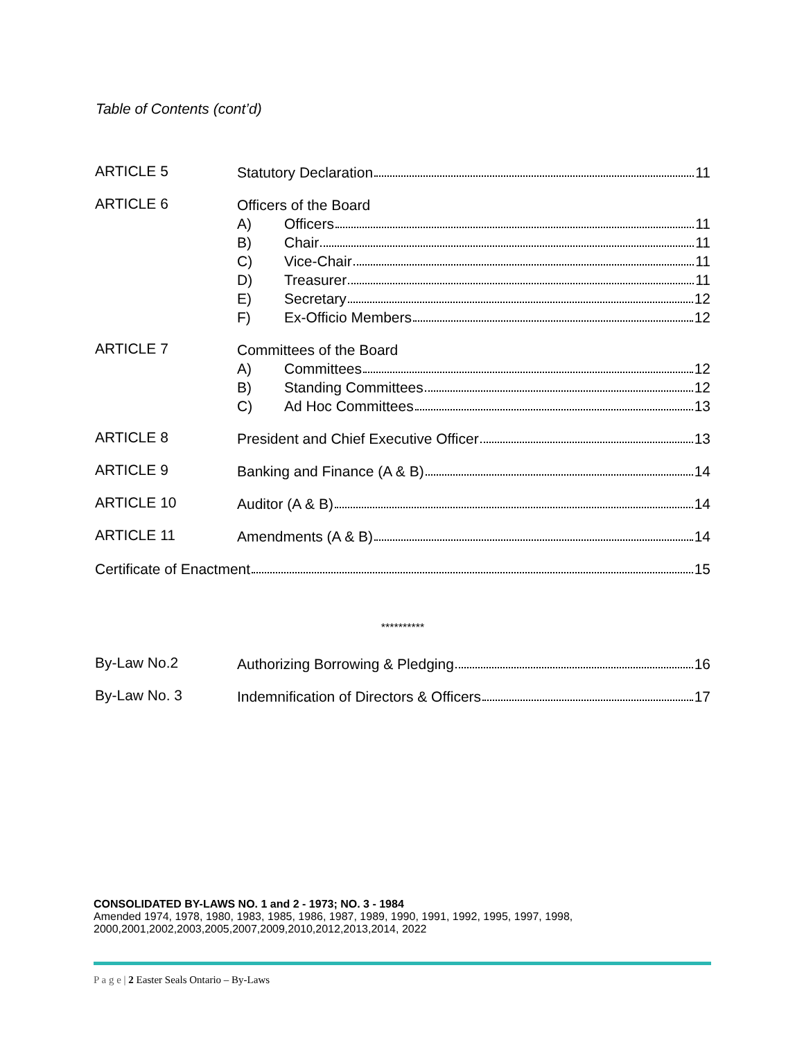Table of Contents (cont’d)
ARTICLE 5
Statutory Declaration 11
ARTICLE 6
Officers of the Board
A) Officers 11
B) Chair 11
C) Vice-Chair 11
D) Treasurer 11
E) Secretary 12
F) Ex-Officio Members 12
ARTICLE 7
Committees of the Board
A) Committees 12
B) Standing Committees 12
C) Ad Hoc Committees 13
ARTICLE 8
President and Chief Executive Officer 13
ARTICLE 9
Banking and Finance (A & B) 14
ARTICLE 10
Auditor (A & B) 14
ARTICLE 11
Amendments (A & B) 14
Certificate of Enactment 15
**********
By-Law No.2
Authorizing Borrowing & Pledging 16
By-Law No. 3
Indemnification of Directors & Officers 17
CONSOLIDATED BY-LAWS NO. 1 and 2 - 1973; NO. 3 - 1984
Amended 1974, 1978, 1980, 1983, 1985, 1986, 1987, 1989, 1990, 1991, 1992, 1995, 1997, 1998, 2000,2001,2002,2003,2005,2007,2009,2010,2012,2013,2014, 2022
P a g e | 2 Easter Seals Ontario – By-Laws